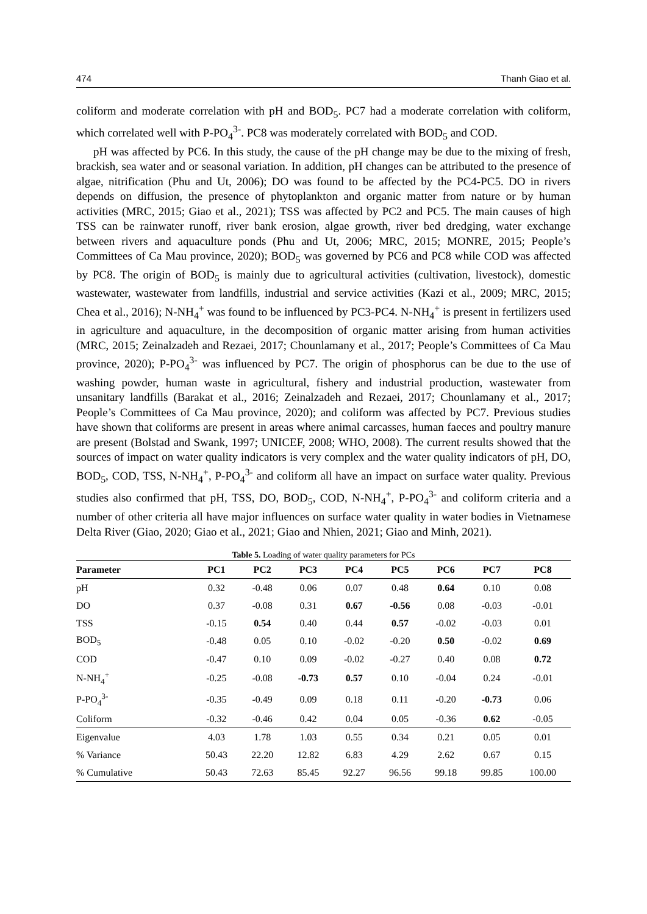474 Thanh Giao et al.
coliform and moderate correlation with pH and BOD<sub>5</sub>. PC7 had a moderate correlation with coliform, which correlated well with P-PO<sub>4</sub><sup>3-</sup>. PC8 was moderately correlated with BOD<sub>5</sub> and COD.
pH was affected by PC6. In this study, the cause of the pH change may be due to the mixing of fresh, brackish, sea water and or seasonal variation. In addition, pH changes can be attributed to the presence of algae, nitrification (Phu and Ut, 2006); DO was found to be affected by the PC4-PC5. DO in rivers depends on diffusion, the presence of phytoplankton and organic matter from nature or by human activities (MRC, 2015; Giao et al., 2021); TSS was affected by PC2 and PC5. The main causes of high TSS can be rainwater runoff, river bank erosion, algae growth, river bed dredging, water exchange between rivers and aquaculture ponds (Phu and Ut, 2006; MRC, 2015; MONRE, 2015; People’s Committees of Ca Mau province, 2020); BOD<sub>5</sub> was governed by PC6 and PC8 while COD was affected by PC8. The origin of BOD<sub>5</sub> is mainly due to agricultural activities (cultivation, livestock), domestic wastewater, wastewater from landfills, industrial and service activities (Kazi et al., 2009; MRC, 2015; Chea et al., 2016); N-NH<sub>4</sub><sup>+</sup> was found to be influenced by PC3-PC4. N-NH<sub>4</sub><sup>+</sup> is present in fertilizers used in agriculture and aquaculture, in the decomposition of organic matter arising from human activities (MRC, 2015; Zeinalzadeh and Rezaei, 2017; Chounlamany et al., 2017; People’s Committees of Ca Mau province, 2020); P-PO<sub>4</sub><sup>3-</sup> was influenced by PC7. The origin of phosphorus can be due to the use of washing powder, human waste in agricultural, fishery and industrial production, wastewater from unsanitary landfills (Barakat et al., 2016; Zeinalzadeh and Rezaei, 2017; Chounlamany et al., 2017; People’s Committees of Ca Mau province, 2020); and coliform was affected by PC7. Previous studies have shown that coliforms are present in areas where animal carcasses, human faeces and poultry manure are present (Bolstad and Swank, 1997; UNICEF, 2008; WHO, 2008). The current results showed that the sources of impact on water quality indicators is very complex and the water quality indicators of pH, DO, BOD<sub>5</sub>, COD, TSS, N-NH<sub>4</sub><sup>+</sup>, P-PO<sub>4</sub><sup>3-</sup> and coliform all have an impact on surface water quality. Previous studies also confirmed that pH, TSS, DO, BOD<sub>5</sub>, COD, N-NH<sub>4</sub><sup>+</sup>, P-PO<sub>4</sub><sup>3-</sup> and coliform criteria and a number of other criteria all have major influences on surface water quality in water bodies in Vietnamese Delta River (Giao, 2020; Giao et al., 2021; Giao and Nhien, 2021; Giao and Minh, 2021).
Table 5. Loading of water quality parameters for PCs
| Parameter | PC1 | PC2 | PC3 | PC4 | PC5 | PC6 | PC7 | PC8 |
| --- | --- | --- | --- | --- | --- | --- | --- | --- |
| pH | 0.32 | -0.48 | 0.06 | 0.07 | 0.48 | 0.64 | 0.10 | 0.08 |
| DO | 0.37 | -0.08 | 0.31 | 0.67 | -0.56 | 0.08 | -0.03 | -0.01 |
| TSS | -0.15 | 0.54 | 0.40 | 0.44 | 0.57 | -0.02 | -0.03 | 0.01 |
| BOD<sub>5</sub> | -0.48 | 0.05 | 0.10 | -0.02 | -0.20 | 0.50 | -0.02 | 0.69 |
| COD | -0.47 | 0.10 | 0.09 | -0.02 | -0.27 | 0.40 | 0.08 | 0.72 |
| N-NH<sub>4</sub><sup>+</sup> | -0.25 | -0.08 | -0.73 | 0.57 | 0.10 | -0.04 | 0.24 | -0.01 |
| P-PO<sub>4</sub><sup>3-</sup> | -0.35 | -0.49 | 0.09 | 0.18 | 0.11 | -0.20 | -0.73 | 0.06 |
| Coliform | -0.32 | -0.46 | 0.42 | 0.04 | 0.05 | -0.36 | 0.62 | -0.05 |
| Eigenvalue | 4.03 | 1.78 | 1.03 | 0.55 | 0.34 | 0.21 | 0.05 | 0.01 |
| % Variance | 50.43 | 22.20 | 12.82 | 6.83 | 4.29 | 2.62 | 0.67 | 0.15 |
| % Cumulative | 50.43 | 72.63 | 85.45 | 92.27 | 96.56 | 99.18 | 99.85 | 100.00 |